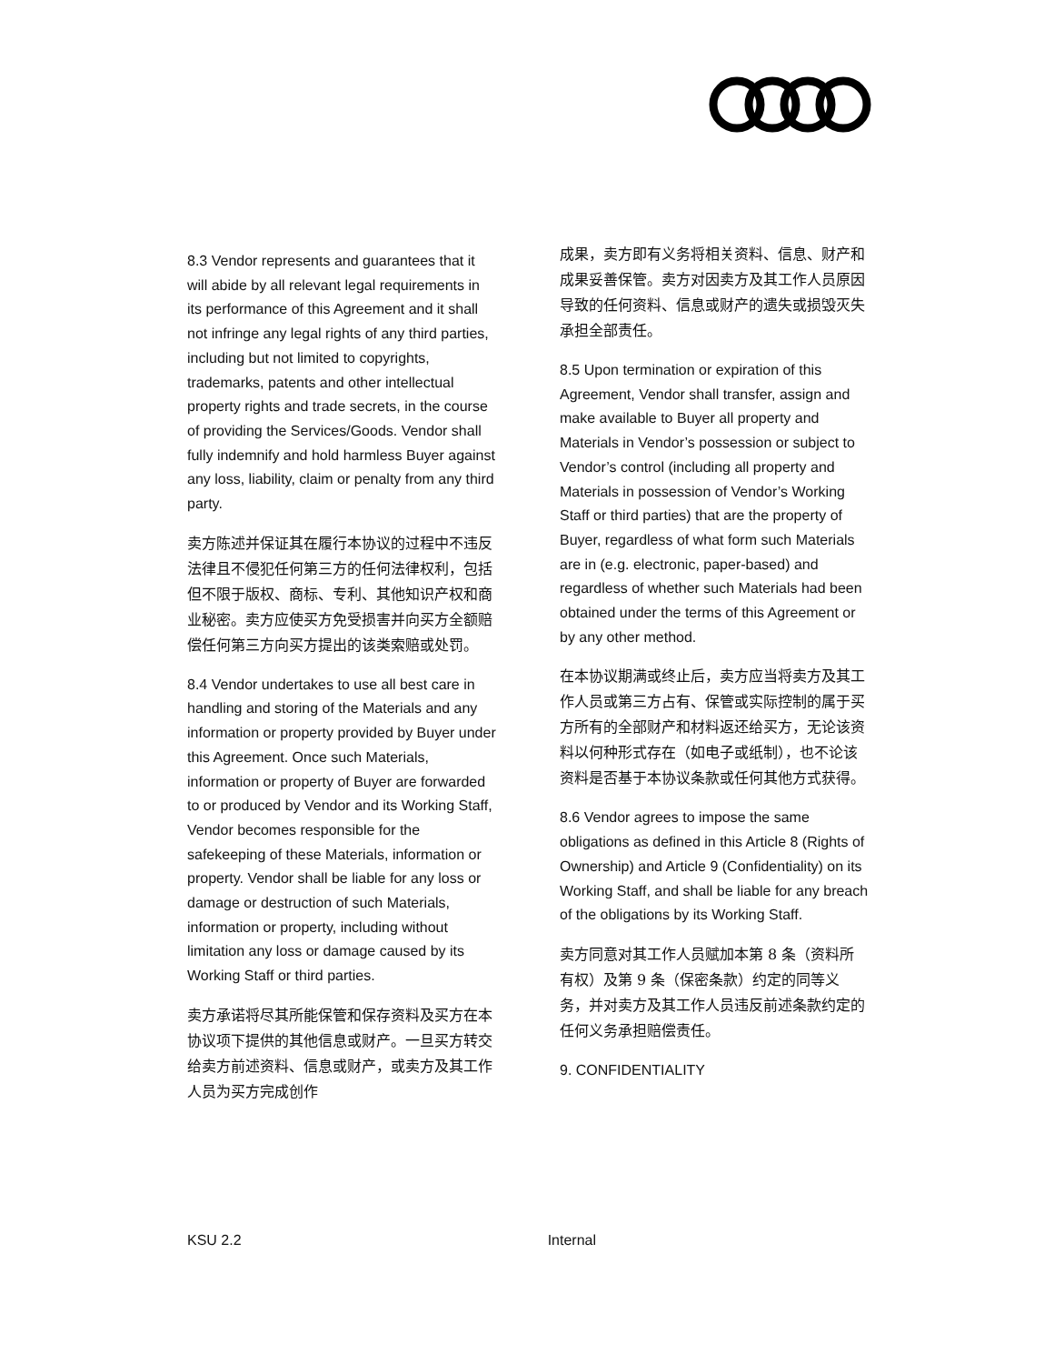8.3 Vendor represents and guarantees that it will abide by all relevant legal requirements in its performance of this Agreement and it shall not infringe any legal rights of any third parties, including but not limited to copyrights, trademarks, patents and other intellectual property rights and trade secrets, in the course of providing the Services/Goods. Vendor shall fully indemnify and hold harmless Buyer against any loss, liability, claim or penalty from any third party.
卖方陈述并保证其在履行本协议的过程中不违反法律且不侵犯任何第三方的任何法律权利，包括但不限于版权、商标、专利、其他知识产权和商业秘密。卖方应使买方免受损害并向买方全额赔偿任何第三方向买方提出的该类索赔或处罚。
8.4 Vendor undertakes to use all best care in handling and storing of the Materials and any information or property provided by Buyer under this Agreement. Once such Materials, information or property of Buyer are forwarded to or produced by Vendor and its Working Staff, Vendor becomes responsible for the safekeeping of these Materials, information or property. Vendor shall be liable for any loss or damage or destruction of such Materials, information or property, including without limitation any loss or damage caused by its Working Staff or third parties.
卖方承诺将尽其所能保管和保存资料及买方在本协议项下提供的其他信息或财产。一旦买方转交给卖方前述资料、信息或财产，或卖方及其工作人员为买方完成创作
成果，卖方即有义务将相关资料、信息、财产和成果妥善保管。卖方对因卖方及其工作人员原因导致的任何资料、信息或财产的遗失或损毁灭失承担全部责任。
8.5 Upon termination or expiration of this Agreement, Vendor shall transfer, assign and make available to Buyer all property and Materials in Vendor’s possession or subject to Vendor’s control (including all property and Materials in possession of Vendor’s Working Staff or third parties) that are the property of Buyer, regardless of what form such Materials are in (e.g. electronic, paper-based) and regardless of whether such Materials had been obtained under the terms of this Agreement or by any other method.
在本协议期满或终止后，卖方应当将卖方及其工作人员或第三方占有、保管或实际控制的属于买方所有的全部财产和材料返还给买方，无论该资料以何种形式存在（如电子或纸制），也不论该资料是否基于本协议条款或任何其他方式获得。
8.6 Vendor agrees to impose the same obligations as defined in this Article 8 (Rights of Ownership) and Article 9 (Confidentiality) on its Working Staff, and shall be liable for any breach of the obligations by its Working Staff.
卖方同意对其工作人员赋加本第 8 条（资料所有权）及第 9 条（保密条款）约定的同等义务，并对卖方及其工作人员违反前述条款约定的任何义务承担赔偿责任。
9. CONFIDENTIALITY
KSU 2.2 Internal